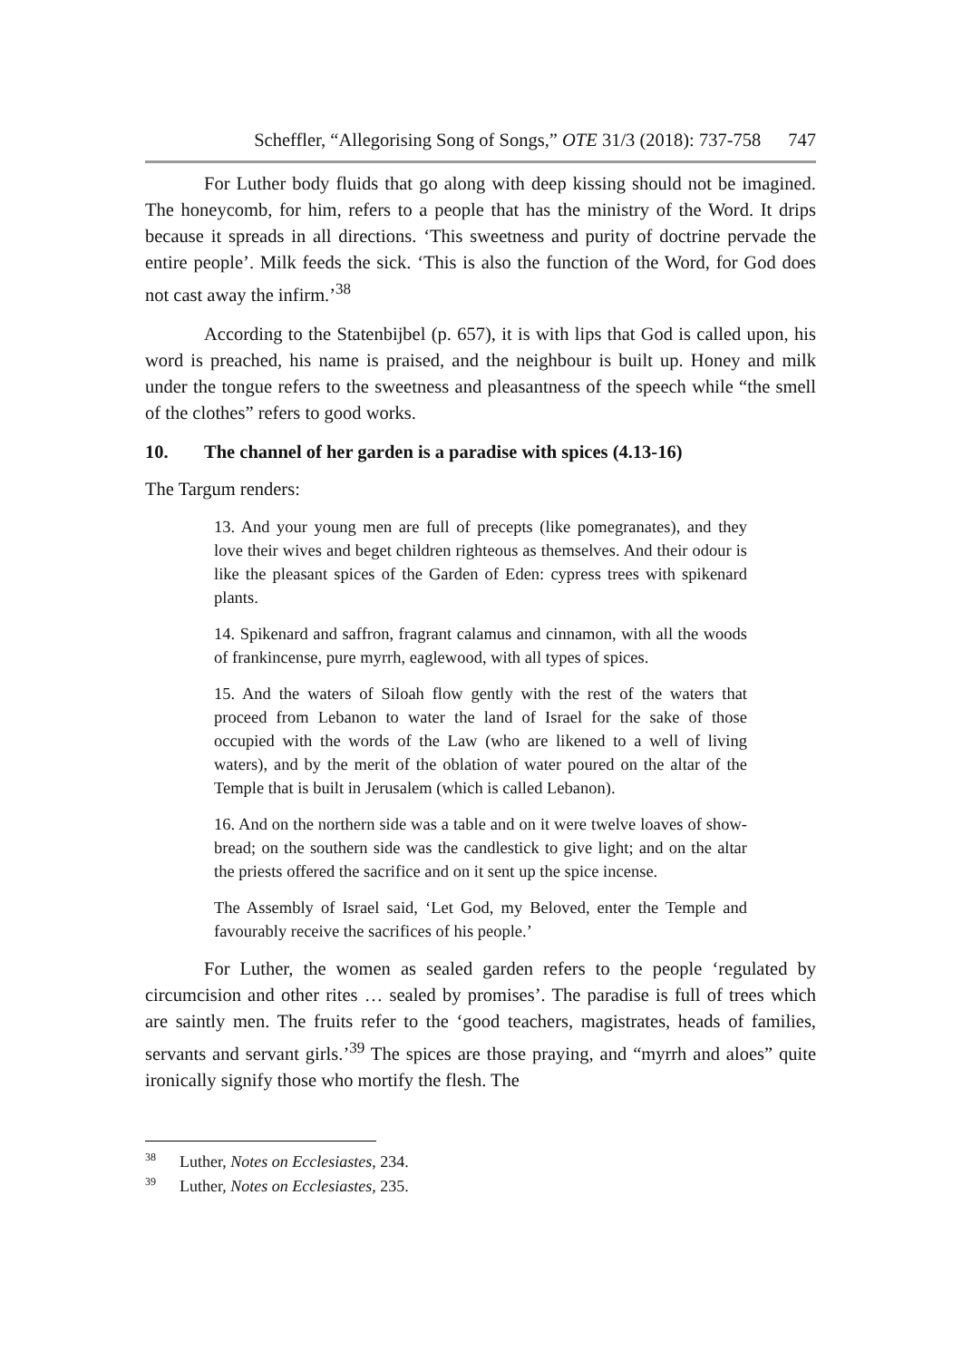Scheffler, “Allegorising Song of Songs,” OTE 31/3 (2018): 737-758 747
For Luther body fluids that go along with deep kissing should not be imagined. The honeycomb, for him, refers to a people that has the ministry of the Word. It drips because it spreads in all directions. ‘This sweetness and purity of doctrine pervade the entire people’. Milk feeds the sick. ‘This is also the function of the Word, for God does not cast away the infirm.’<sup>38</sup>
According to the Statenbijbel (p. 657), it is with lips that God is called upon, his word is preached, his name is praised, and the neighbour is built up. Honey and milk under the tongue refers to the sweetness and pleasantness of the speech while “the smell of the clothes” refers to good works.
10. The channel of her garden is a paradise with spices (4.13-16)
The Targum renders:
13. And your young men are full of precepts (like pomegranates), and they love their wives and beget children righteous as themselves. And their odour is like the pleasant spices of the Garden of Eden: cypress trees with spikenard plants.
14. Spikenard and saffron, fragrant calamus and cinnamon, with all the woods of frankincense, pure myrrh, eaglewood, with all types of spices.
15. And the waters of Siloah flow gently with the rest of the waters that proceed from Lebanon to water the land of Israel for the sake of those occupied with the words of the Law (who are likened to a well of living waters), and by the merit of the oblation of water poured on the altar of the Temple that is built in Jerusalem (which is called Lebanon).
16. And on the northern side was a table and on it were twelve loaves of show-bread; on the southern side was the candlestick to give light; and on the altar the priests offered the sacrifice and on it sent up the spice incense.
The Assembly of Israel said, ‘Let God, my Beloved, enter the Temple and favourably receive the sacrifices of his people.’
For Luther, the women as sealed garden refers to the people ‘regulated by circumcision and other rites … sealed by promises’. The paradise is full of trees which are saintly men. The fruits refer to the ‘good teachers, magistrates, heads of families, servants and servant girls.’<sup>39</sup> The spices are those praying, and “myrrh and aloes” quite ironically signify those who mortify the flesh. The
<sup>38</sup> Luther, Notes on Ecclesiastes, 234.
<sup>39</sup> Luther, Notes on Ecclesiastes, 235.